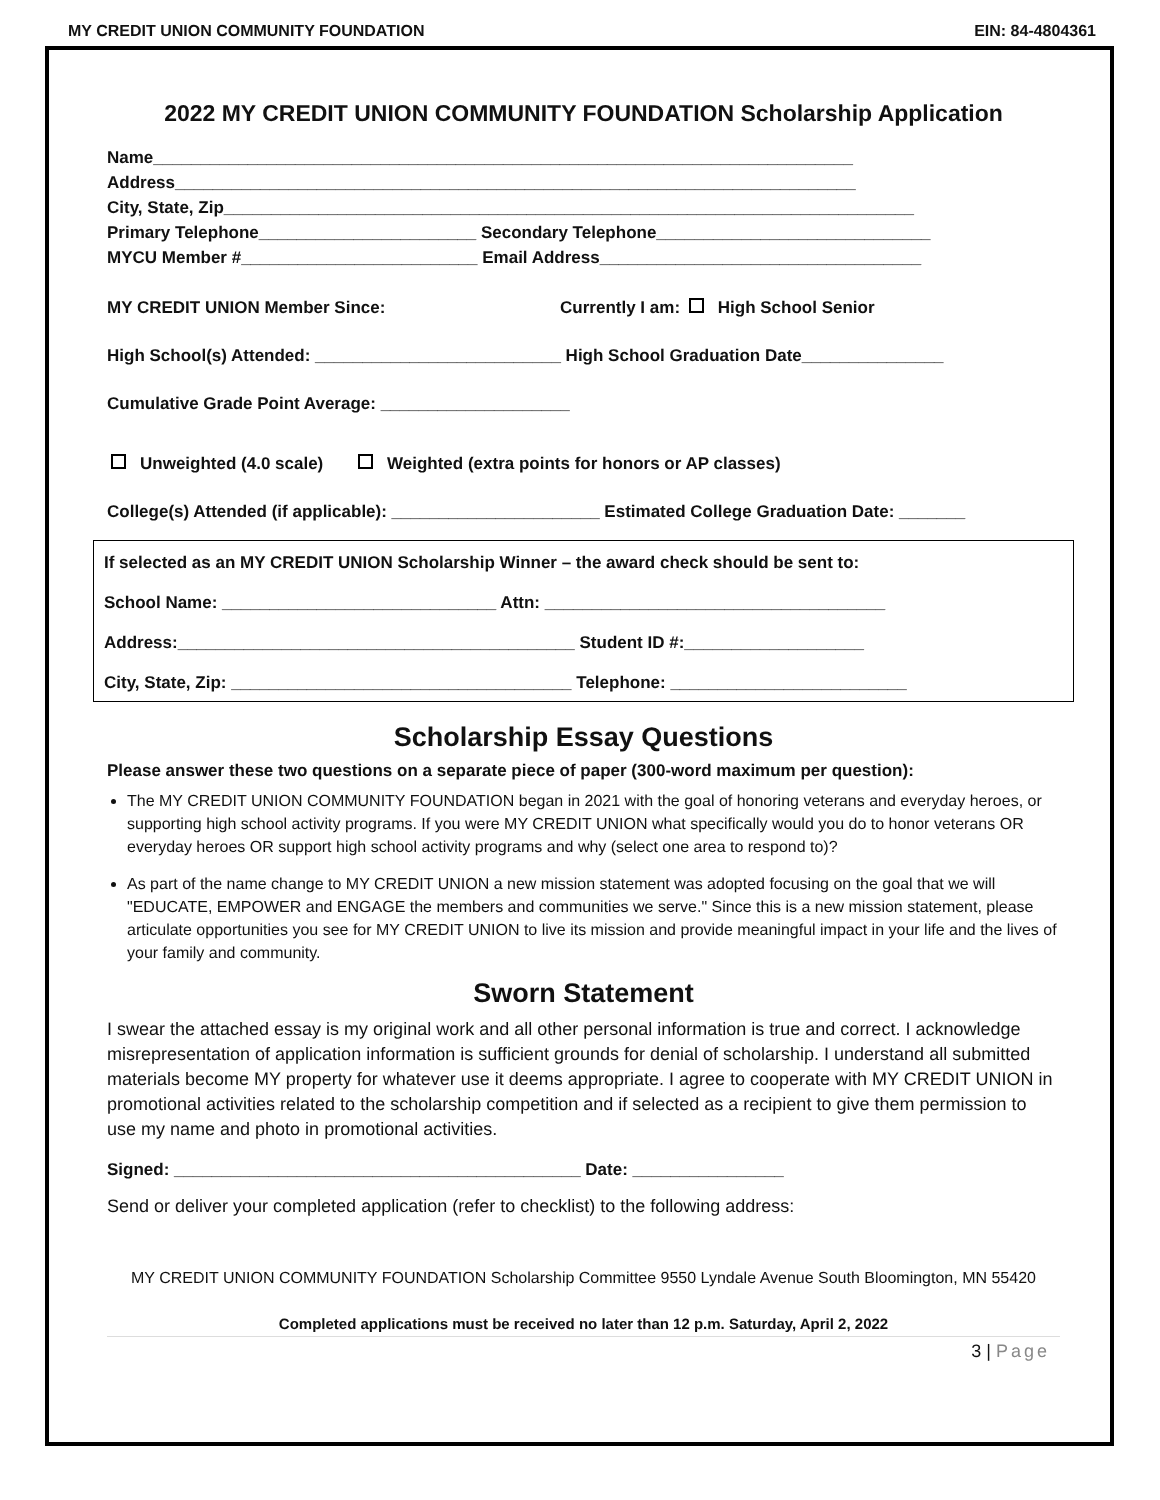MY CREDIT UNION COMMUNITY FOUNDATION EIN: 84-4804361
2022 MY CREDIT UNION COMMUNITY FOUNDATION Scholarship Application
Name__________________________________________________________________________
Address________________________________________________________________________
City, State, Zip_________________________________________________________________________
Primary Telephone_______________________ Secondary Telephone_____________________________
MYCU Member #_________________________ Email Address__________________________________
MY CREDIT UNION Member Since: Currently I am: High School Senior
High School(s) Attended: __________________________ High School Graduation Date_______________
Cumulative Grade Point Average: ____________________
Unweighted (4.0 scale) Weighted (extra points for honors or AP classes)
College(s) Attended (if applicable): ______________________ Estimated College Graduation Date: _______
If selected as an MY CREDIT UNION Scholarship Winner – the award check should be sent to:
School Name: _____________________________ Attn: ____________________________________
Address:__________________________________________ Student ID #:___________________
City, State, Zip: ____________________________________ Telephone: _________________________
Scholarship Essay Questions
Please answer these two questions on a separate piece of paper (300-word maximum per question):
The MY CREDIT UNION COMMUNITY FOUNDATION began in 2021 with the goal of honoring veterans and everyday heroes, or supporting high school activity programs. If you were MY CREDIT UNION what specifically would you do to honor veterans OR everyday heroes OR support high school activity programs and why (select one area to respond to)?
As part of the name change to MY CREDIT UNION a new mission statement was adopted focusing on the goal that we will "EDUCATE, EMPOWER and ENGAGE the members and communities we serve." Since this is a new mission statement, please articulate opportunities you see for MY CREDIT UNION to live its mission and provide meaningful impact in your life and the lives of your family and community.
Sworn Statement
I swear the attached essay is my original work and all other personal information is true and correct. I acknowledge misrepresentation of application information is sufficient grounds for denial of scholarship. I understand all submitted materials become MY property for whatever use it deems appropriate. I agree to cooperate with MY CREDIT UNION in promotional activities related to the scholarship competition and if selected as a recipient to give them permission to use my name and photo in promotional activities.
Signed: ___________________________________________ Date: ________________
Send or deliver your completed application (refer to checklist) to the following address:
MY CREDIT UNION COMMUNITY FOUNDATION Scholarship Committee 9550 Lyndale Avenue South Bloomington, MN 55420
Completed applications must be received no later than 12 p.m. Saturday, April 2, 2022
3 | Page